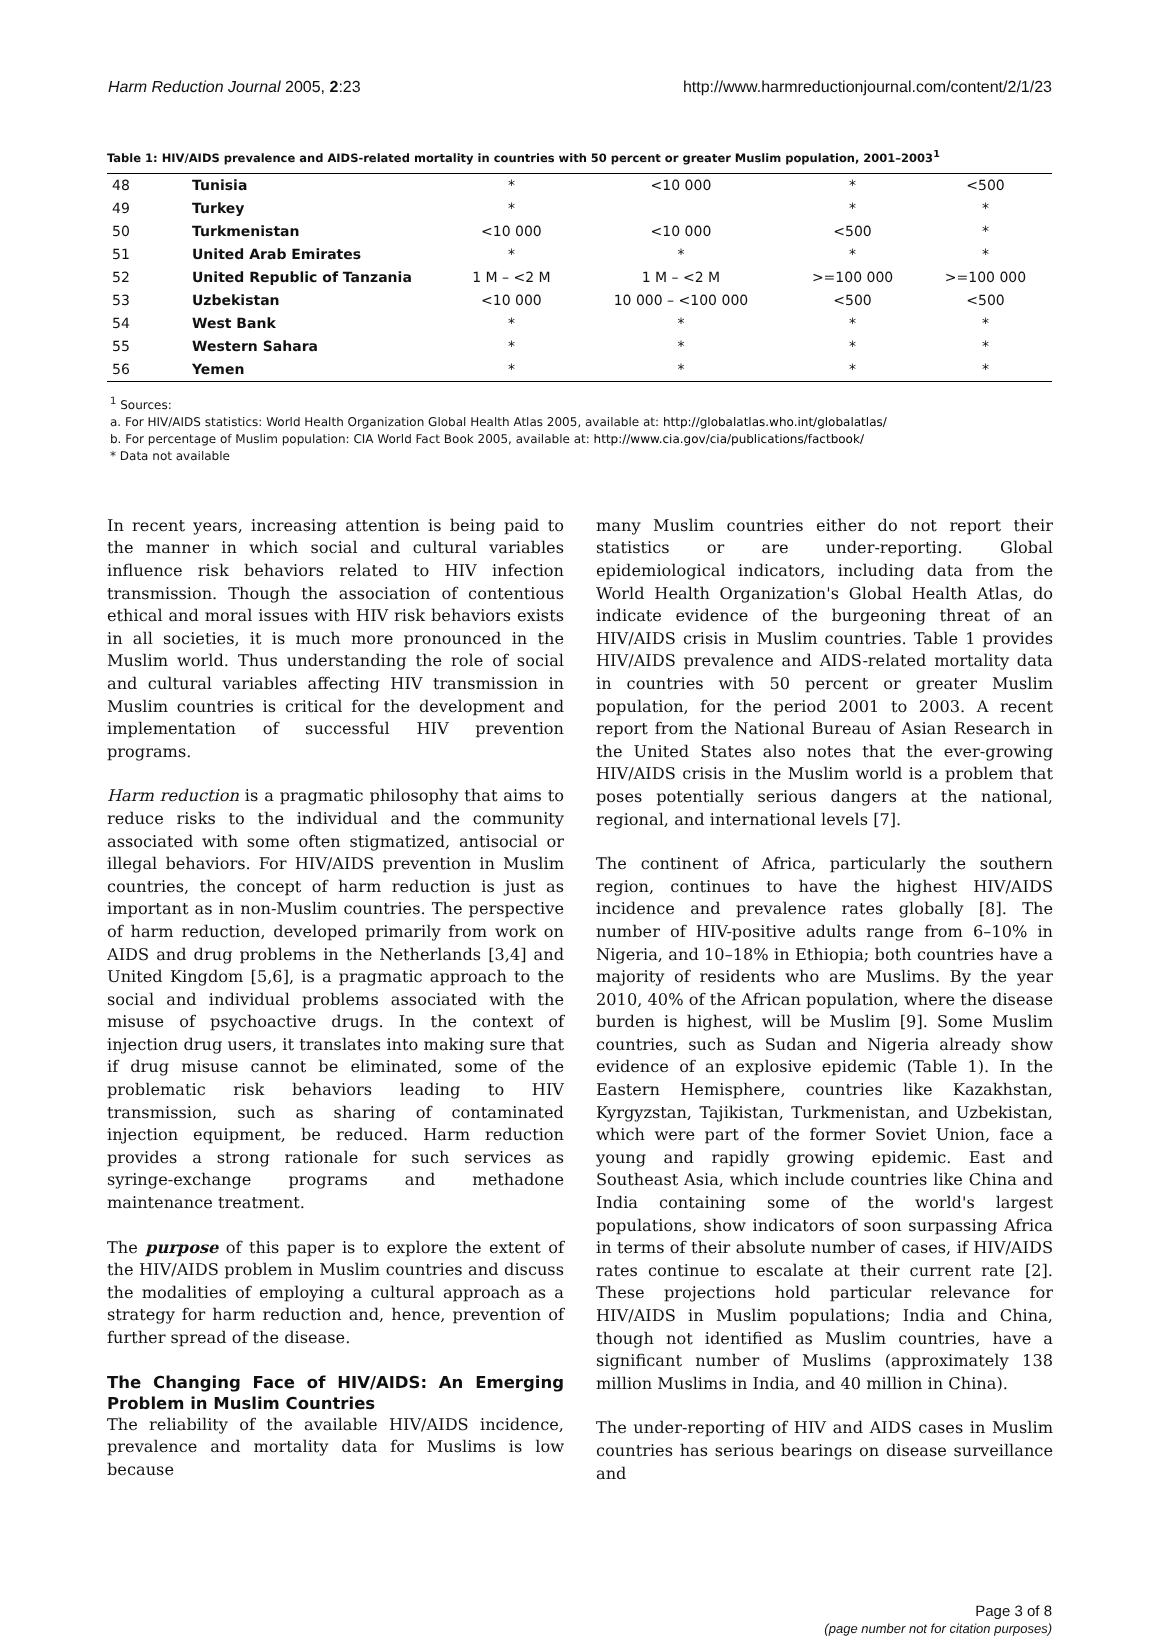Harm Reduction Journal 2005, 2:23 http://www.harmreductionjournal.com/content/2/1/23
Table 1: HIV/AIDS prevalence and AIDS-related mortality in countries with 50 percent or greater Muslim population, 2001–2003<sup>1</sup>
| 48 | Tunisia | * | <10 000 | * | <500 |
| 49 | Turkey | * | | * | * |
| 50 | Turkmenistan | <10 000 | <10 000 | <500 | * |
| 51 | United Arab Emirates | * | * | * | * |
| 52 | United Republic of Tanzania | 1 M – <2 M | 1 M – <2 M | >=100 000 | >=100 000 |
| 53 | Uzbekistan | <10 000 | 10 000 – <100 000 | <500 | <500 |
| 54 | West Bank | * | * | * | * |
| 55 | Western Sahara | * | * | * | * |
| 56 | Yemen | * | * | * | * |
<sup>1</sup> Sources:
a. For HIV/AIDS statistics: World Health Organization Global Health Atlas 2005, available at: http://globalatlas.who.int/globalatlas/
b. For percentage of Muslim population: CIA World Fact Book 2005, available at: http://www.cia.gov/cia/publications/factbook/
* Data not available
In recent years, increasing attention is being paid to the manner in which social and cultural variables influence risk behaviors related to HIV infection transmission. Though the association of contentious ethical and moral issues with HIV risk behaviors exists in all societies, it is much more pronounced in the Muslim world. Thus understanding the role of social and cultural variables affecting HIV transmission in Muslim countries is critical for the development and implementation of successful HIV prevention programs.
Harm reduction is a pragmatic philosophy that aims to reduce risks to the individual and the community associated with some often stigmatized, antisocial or illegal behaviors. For HIV/AIDS prevention in Muslim countries, the concept of harm reduction is just as important as in non-Muslim countries. The perspective of harm reduction, developed primarily from work on AIDS and drug problems in the Netherlands [3,4] and United Kingdom [5,6], is a pragmatic approach to the social and individual problems associated with the misuse of psychoactive drugs. In the context of injection drug users, it translates into making sure that if drug misuse cannot be eliminated, some of the problematic risk behaviors leading to HIV transmission, such as sharing of contaminated injection equipment, be reduced. Harm reduction provides a strong rationale for such services as syringe-exchange programs and methadone maintenance treatment.
The purpose of this paper is to explore the extent of the HIV/AIDS problem in Muslim countries and discuss the modalities of employing a cultural approach as a strategy for harm reduction and, hence, prevention of further spread of the disease.
The Changing Face of HIV/AIDS: An Emerging Problem in Muslim Countries
The reliability of the available HIV/AIDS incidence, prevalence and mortality data for Muslims is low because
many Muslim countries either do not report their statistics or are under-reporting. Global epidemiological indicators, including data from the World Health Organization's Global Health Atlas, do indicate evidence of the burgeoning threat of an HIV/AIDS crisis in Muslim countries. Table 1 provides HIV/AIDS prevalence and AIDS-related mortality data in countries with 50 percent or greater Muslim population, for the period 2001 to 2003. A recent report from the National Bureau of Asian Research in the United States also notes that the ever-growing HIV/AIDS crisis in the Muslim world is a problem that poses potentially serious dangers at the national, regional, and international levels [7].
The continent of Africa, particularly the southern region, continues to have the highest HIV/AIDS incidence and prevalence rates globally [8]. The number of HIV-positive adults range from 6–10% in Nigeria, and 10–18% in Ethiopia; both countries have a majority of residents who are Muslims. By the year 2010, 40% of the African population, where the disease burden is highest, will be Muslim [9]. Some Muslim countries, such as Sudan and Nigeria already show evidence of an explosive epidemic (Table 1). In the Eastern Hemisphere, countries like Kazakhstan, Kyrgyzstan, Tajikistan, Turkmenistan, and Uzbekistan, which were part of the former Soviet Union, face a young and rapidly growing epidemic. East and Southeast Asia, which include countries like China and India containing some of the world's largest populations, show indicators of soon surpassing Africa in terms of their absolute number of cases, if HIV/AIDS rates continue to escalate at their current rate [2]. These projections hold particular relevance for HIV/AIDS in Muslim populations; India and China, though not identified as Muslim countries, have a significant number of Muslims (approximately 138 million Muslims in India, and 40 million in China).
The under-reporting of HIV and AIDS cases in Muslim countries has serious bearings on disease surveillance and
Page 3 of 8
(page number not for citation purposes)